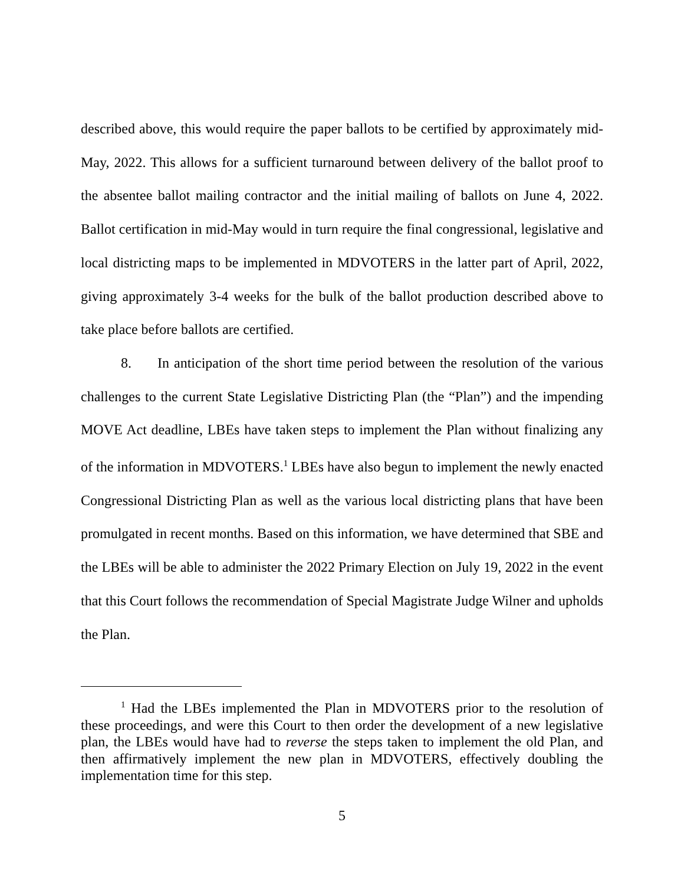described above, this would require the paper ballots to be certified by approximately mid-May, 2022. This allows for a sufficient turnaround between delivery of the ballot proof to the absentee ballot mailing contractor and the initial mailing of ballots on June 4, 2022. Ballot certification in mid-May would in turn require the final congressional, legislative and local districting maps to be implemented in MDVOTERS in the latter part of April, 2022, giving approximately 3-4 weeks for the bulk of the ballot production described above to take place before ballots are certified.
8. In anticipation of the short time period between the resolution of the various challenges to the current State Legislative Districting Plan (the “Plan”) and the impending MOVE Act deadline, LBEs have taken steps to implement the Plan without finalizing any of the information in MDVOTERS.<sup>1</sup> LBEs have also begun to implement the newly enacted Congressional Districting Plan as well as the various local districting plans that have been promulgated in recent months. Based on this information, we have determined that SBE and the LBEs will be able to administer the 2022 Primary Election on July 19, 2022 in the event that this Court follows the recommendation of Special Magistrate Judge Wilner and upholds the Plan.
<sup>1</sup> Had the LBEs implemented the Plan in MDVOTERS prior to the resolution of these proceedings, and were this Court to then order the development of a new legislative plan, the LBEs would have had to reverse the steps taken to implement the old Plan, and then affirmatively implement the new plan in MDVOTERS, effectively doubling the implementation time for this step.
5